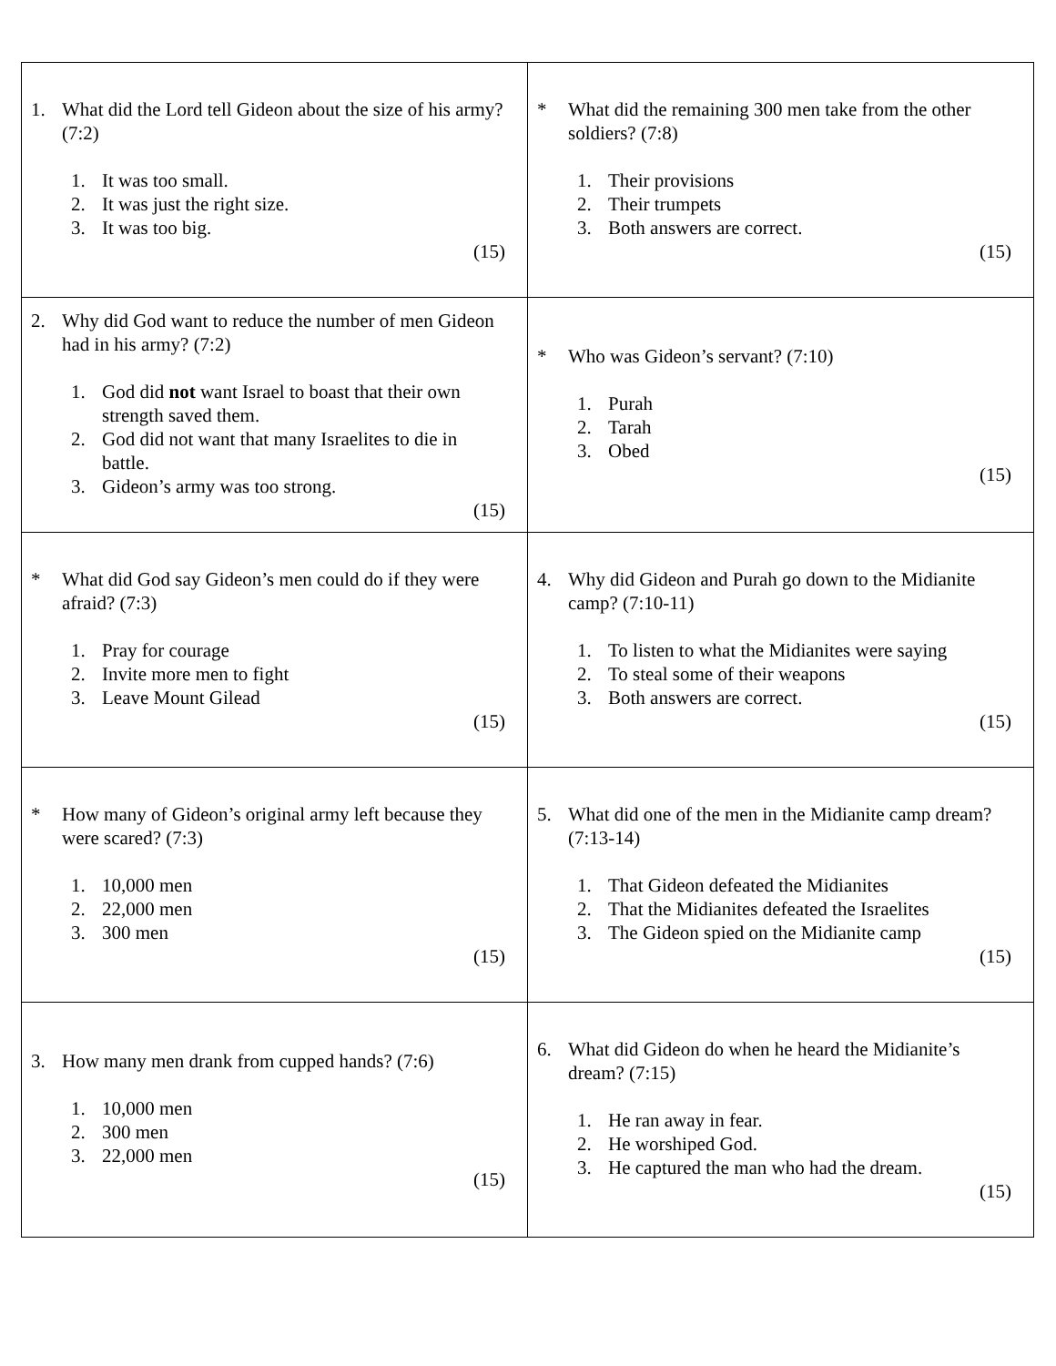| 1. What did the Lord tell Gideon about the size of his army? (7:2) 1. It was too small. 2. It was just the right size. 3. It was too big. (15) | * What did the remaining 300 men take from the other soldiers? (7:8) 1. Their provisions 2. Their trumpets 3. Both answers are correct. (15) |
| 2. Why did God want to reduce the number of men Gideon had in his army? (7:2) 1. God did not want Israel to boast that their own strength saved them. 2. God did not want that many Israelites to die in battle. 3. Gideon’s army was too strong. (15) | * Who was Gideon’s servant? (7:10) 1. Purah 2. Tarah 3. Obed (15) |
| * What did God say Gideon’s men could do if they were afraid? (7:3) 1. Pray for courage 2. Invite more men to fight 3. Leave Mount Gilead (15) | 4. Why did Gideon and Purah go down to the Midianite camp? (7:10-11) 1. To listen to what the Midianites were saying 2. To steal some of their weapons 3. Both answers are correct. (15) |
| * How many of Gideon’s original army left because they were scared? (7:3) 1. 10,000 men 2. 22,000 men 3. 300 men (15) | 5. What did one of the men in the Midianite camp dream? (7:13-14) 1. That Gideon defeated the Midianites 2. That the Midianites defeated the Israelites 3. The Gideon spied on the Midianite camp (15) |
| 3. How many men drank from cupped hands? (7:6) 1. 10,000 men 2. 300 men 3. 22,000 men (15) | 6. What did Gideon do when he heard the Midianite’s dream? (7:15) 1. He ran away in fear. 2. He worshiped God. 3. He captured the man who had the dream. (15) |